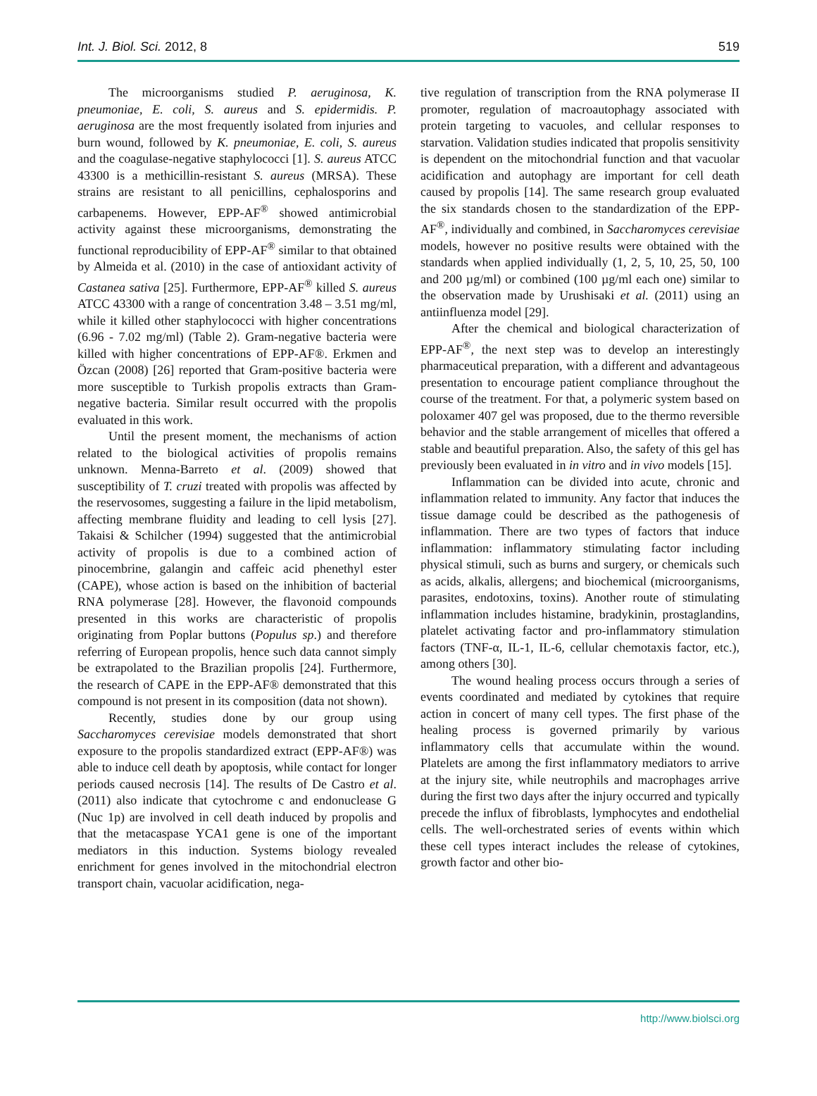Int. J. Biol. Sci. 2012, 8 519
The microorganisms studied P. aeruginosa, K. pneumoniae, E. coli, S. aureus and S. epidermidis. P. aeruginosa are the most frequently isolated from injuries and burn wound, followed by K. pneumoniae, E. coli, S. aureus and the coagulase-negative staphylococci [1]. S. aureus ATCC 43300 is a methicillin-resistant S. aureus (MRSA). These strains are resistant to all penicillins, cephalosporins and carbapenems. However, EPP-AF<sup>®</sup> showed antimicrobial activity against these microorganisms, demonstrating the functional reproducibility of EPP-AF<sup>®</sup> similar to that obtained by Almeida et al. (2010) in the case of antioxidant activity of Castanea sativa [25]. Furthermore, EPP-AF<sup>®</sup> killed S. aureus ATCC 43300 with a range of concentration 3.48 – 3.51 mg/ml, while it killed other staphylococci with higher concentrations (6.96 - 7.02 mg/ml) (Table 2). Gram-negative bacteria were killed with higher concentrations of EPP-AF®. Erkmen and Özcan (2008) [26] reported that Gram-positive bacteria were more susceptible to Turkish propolis extracts than Gram-negative bacteria. Similar result occurred with the propolis evaluated in this work.
Until the present moment, the mechanisms of action related to the biological activities of propolis remains unknown. Menna-Barreto et al. (2009) showed that susceptibility of T. cruzi treated with propolis was affected by the reservosomes, suggesting a failure in the lipid metabolism, affecting membrane fluidity and leading to cell lysis [27]. Takaisi & Schilcher (1994) suggested that the antimicrobial activity of propolis is due to a combined action of pinocembrine, galangin and caffeic acid phenethyl ester (CAPE), whose action is based on the inhibition of bacterial RNA polymerase [28]. However, the flavonoid compounds presented in this works are characteristic of propolis originating from Poplar buttons (Populus sp.) and therefore referring of European propolis, hence such data cannot simply be extrapolated to the Brazilian propolis [24]. Furthermore, the research of CAPE in the EPP-AF® demonstrated that this compound is not present in its composition (data not shown).
Recently, studies done by our group using Saccharomyces cerevisiae models demonstrated that short exposure to the propolis standardized extract (EPP-AF®) was able to induce cell death by apoptosis, while contact for longer periods caused necrosis [14]. The results of De Castro et al. (2011) also indicate that cytochrome c and endonuclease G (Nuc 1p) are involved in cell death induced by propolis and that the metacaspase YCA1 gene is one of the important mediators in this induction. Systems biology revealed enrichment for genes involved in the mitochondrial electron transport chain, vacuolar acidification, nega-
tive regulation of transcription from the RNA polymerase II promoter, regulation of macroautophagy associated with protein targeting to vacuoles, and cellular responses to starvation. Validation studies indicated that propolis sensitivity is dependent on the mitochondrial function and that vacuolar acidification and autophagy are important for cell death caused by propolis [14]. The same research group evaluated the six standards chosen to the standardization of the EPP-AF<sup>®</sup>, individually and combined, in Saccharomyces cerevisiae models, however no positive results were obtained with the standards when applied individually (1, 2, 5, 10, 25, 50, 100 and 200 µg/ml) or combined (100 µg/ml each one) similar to the observation made by Urushisaki et al. (2011) using an antiinfluenza model [29].
After the chemical and biological characterization of EPP-AF<sup>®</sup>, the next step was to develop an interestingly pharmaceutical preparation, with a different and advantageous presentation to encourage patient compliance throughout the course of the treatment. For that, a polymeric system based on poloxamer 407 gel was proposed, due to the thermo reversible behavior and the stable arrangement of micelles that offered a stable and beautiful preparation. Also, the safety of this gel has previously been evaluated in in vitro and in vivo models [15].
Inflammation can be divided into acute, chronic and inflammation related to immunity. Any factor that induces the tissue damage could be described as the pathogenesis of inflammation. There are two types of factors that induce inflammation: inflammatory stimulating factor including physical stimuli, such as burns and surgery, or chemicals such as acids, alkalis, allergens; and biochemical (microorganisms, parasites, endotoxins, toxins). Another route of stimulating inflammation includes histamine, bradykinin, prostaglandins, platelet activating factor and pro-inflammatory stimulation factors (TNF-α, IL-1, IL-6, cellular chemotaxis factor, etc.), among others [30].
The wound healing process occurs through a series of events coordinated and mediated by cytokines that require action in concert of many cell types. The first phase of the healing process is governed primarily by various inflammatory cells that accumulate within the wound. Platelets are among the first inflammatory mediators to arrive at the injury site, while neutrophils and macrophages arrive during the first two days after the injury occurred and typically precede the influx of fibroblasts, lymphocytes and endothelial cells. The well-orchestrated series of events within which these cell types interact includes the release of cytokines, growth factor and other bio-
http://www.biolsci.org